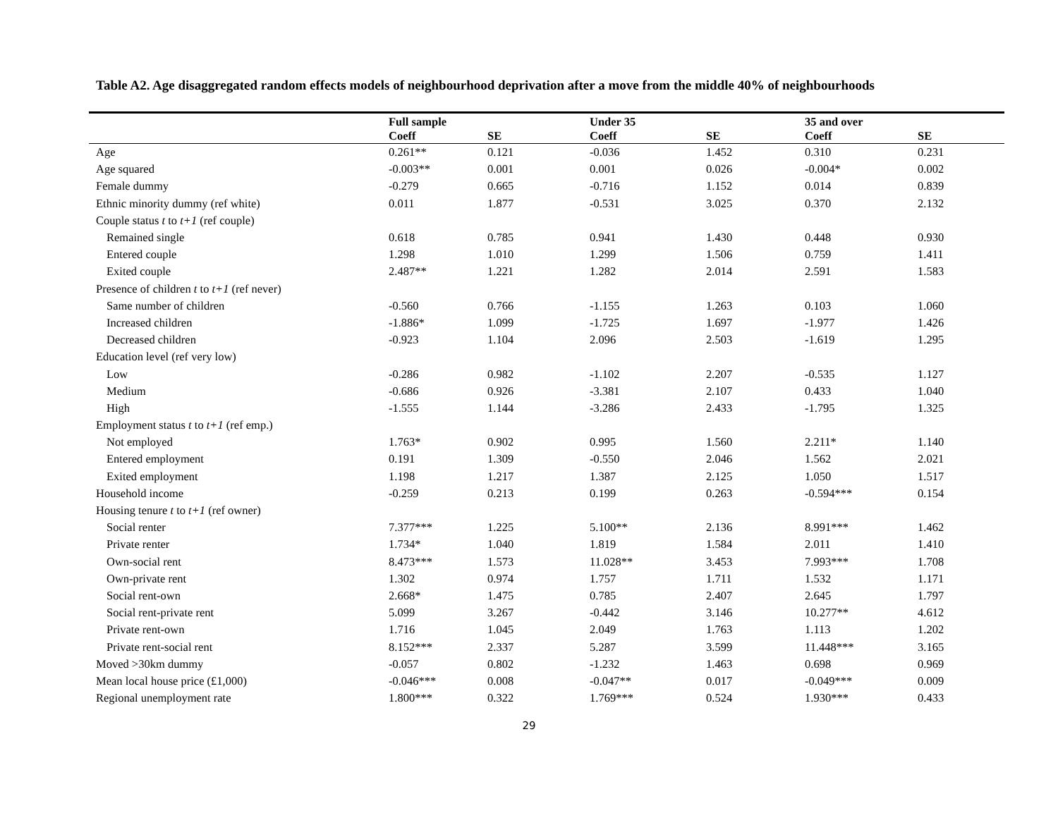Table A2. Age disaggregated random effects models of neighbourhood deprivation after a move from the middle 40% of neighbourhoods
| | Full sample | | Under 35 | | 35 and over | |
| --- | --- | --- | --- | --- | --- | --- |
| | Coeff | SE | Coeff | SE | Coeff | SE |
| Age | 0.261** | 0.121 | -0.036 | 1.452 | 0.310 | 0.231 |
| Age squared | -0.003** | 0.001 | 0.001 | 0.026 | -0.004* | 0.002 |
| Female dummy | -0.279 | 0.665 | -0.716 | 1.152 | 0.014 | 0.839 |
| Ethnic minority dummy (ref white) | 0.011 | 1.877 | -0.531 | 3.025 | 0.370 | 2.132 |
| Couple status t to t+1 (ref couple) | | | | | | |
| Remained single | 0.618 | 0.785 | 0.941 | 1.430 | 0.448 | 0.930 |
| Entered couple | 1.298 | 1.010 | 1.299 | 1.506 | 0.759 | 1.411 |
| Exited couple | 2.487** | 1.221 | 1.282 | 2.014 | 2.591 | 1.583 |
| Presence of children t to t+1 (ref never) | | | | | | |
| Same number of children | -0.560 | 0.766 | -1.155 | 1.263 | 0.103 | 1.060 |
| Increased children | -1.886* | 1.099 | -1.725 | 1.697 | -1.977 | 1.426 |
| Decreased children | -0.923 | 1.104 | 2.096 | 2.503 | -1.619 | 1.295 |
| Education level (ref very low) | | | | | | |
| Low | -0.286 | 0.982 | -1.102 | 2.207 | -0.535 | 1.127 |
| Medium | -0.686 | 0.926 | -3.381 | 2.107 | 0.433 | 1.040 |
| High | -1.555 | 1.144 | -3.286 | 2.433 | -1.795 | 1.325 |
| Employment status t to t+1 (ref emp.) | | | | | | |
| Not employed | 1.763* | 0.902 | 0.995 | 1.560 | 2.211* | 1.140 |
| Entered employment | 0.191 | 1.309 | -0.550 | 2.046 | 1.562 | 2.021 |
| Exited employment | 1.198 | 1.217 | 1.387 | 2.125 | 1.050 | 1.517 |
| Household income | -0.259 | 0.213 | 0.199 | 0.263 | -0.594*** | 0.154 |
| Housing tenure t to t+1 (ref owner) | | | | | | |
| Social renter | 7.377*** | 1.225 | 5.100** | 2.136 | 8.991*** | 1.462 |
| Private renter | 1.734* | 1.040 | 1.819 | 1.584 | 2.011 | 1.410 |
| Own-social rent | 8.473*** | 1.573 | 11.028** | 3.453 | 7.993*** | 1.708 |
| Own-private rent | 1.302 | 0.974 | 1.757 | 1.711 | 1.532 | 1.171 |
| Social rent-own | 2.668* | 1.475 | 0.785 | 2.407 | 2.645 | 1.797 |
| Social rent-private rent | 5.099 | 3.267 | -0.442 | 3.146 | 10.277** | 4.612 |
| Private rent-own | 1.716 | 1.045 | 2.049 | 1.763 | 1.113 | 1.202 |
| Private rent-social rent | 8.152*** | 2.337 | 5.287 | 3.599 | 11.448*** | 3.165 |
| Moved >30km dummy | -0.057 | 0.802 | -1.232 | 1.463 | 0.698 | 0.969 |
| Mean local house price (£1,000) | -0.046*** | 0.008 | -0.047** | 0.017 | -0.049*** | 0.009 |
| Regional unemployment rate | 1.800*** | 0.322 | 1.769*** | 0.524 | 1.930*** | 0.433 |
29